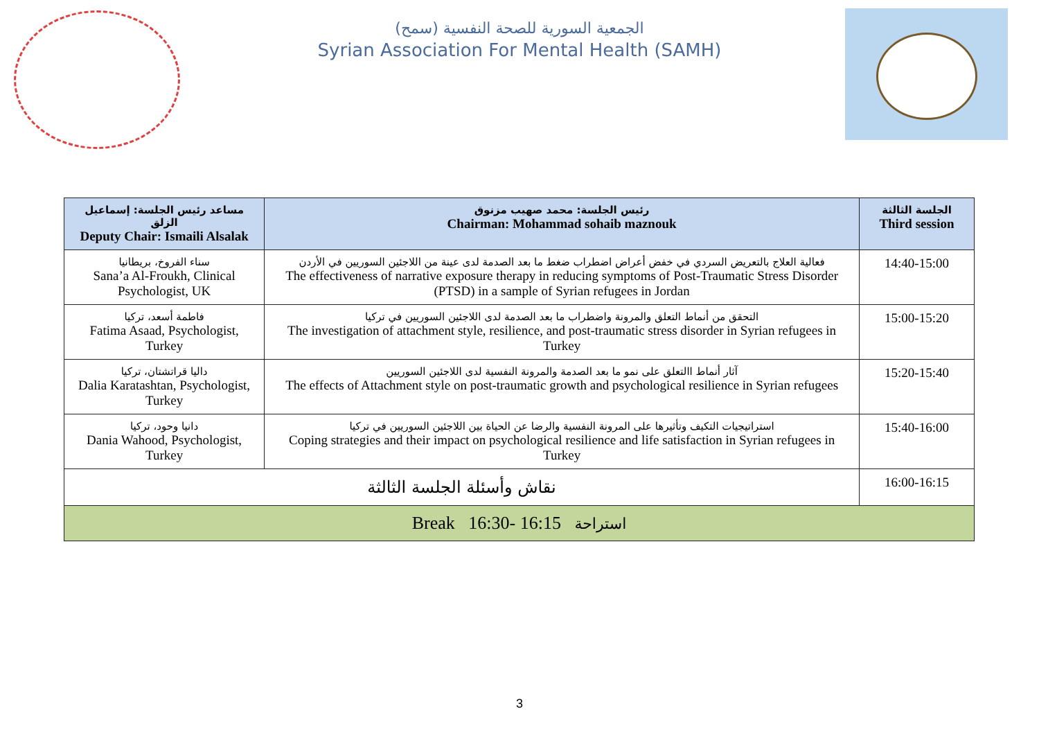الجمعية السورية للصحة النفسية (سمح)
Syrian Association For Mental Health (SAMH)
| مساعد رئيس الجلسة: إسماعيل الزلق Deputy Chair: Ismaili Alsalak | رئيس الجلسة: محمد صهيب مزنوق Chairman: Mohammad sohaib maznouk | الجلسة الثالثة Third session |
| --- | --- | --- |
| سناء الفروخ، بريطانيا Sana’a Al-Froukh, Clinical Psychologist, UK | فعالية العلاج بالتعريض السردي في خفض أعراض اضطراب ضغط ما بعد الصدمة لدى عينة من اللاجئين السوريين في الأردن The effectiveness of narrative exposure therapy in reducing symptoms of Post-Traumatic Stress Disorder (PTSD) in a sample of Syrian refugees in Jordan | 14:40-15:00 |
| فاطمة أسعد، تركيا Fatima Asaad, Psychologist, Turkey | التحقق من أنماط التعلق والمرونة واضطراب ما بعد الصدمة لدى اللاجئين السوريين في تركيا The investigation of attachment style, resilience, and post-traumatic stress disorder in Syrian refugees in Turkey | 15:00-15:20 |
| داليا قراتشتان، تركيا Dalia Karatashtan, Psychologist, Turkey | آثار أنماط االتعلق على نمو ما بعد الصدمة والمرونة النفسية لدى اللاجئين السوريين The effects of Attachment style on post-traumatic growth and psychological resilience in Syrian refugees | 15:20-15:40 |
| دانيا وحود، تركيا Dania Wahood, Psychologist, Turkey | استراتيجيات التكيف وتأثيرها على المرونة النفسية والرضا عن الحياة بين اللاجئين السوريين في تركيا Coping strategies and their impact on psychological resilience and life satisfaction in Syrian refugees in Turkey | 15:40-16:00 |
| نقاش وأسئلة الجلسة الثالثة | | 16:00-16:15 |
| Break 16:30- 16:15 استراحة | | |
3